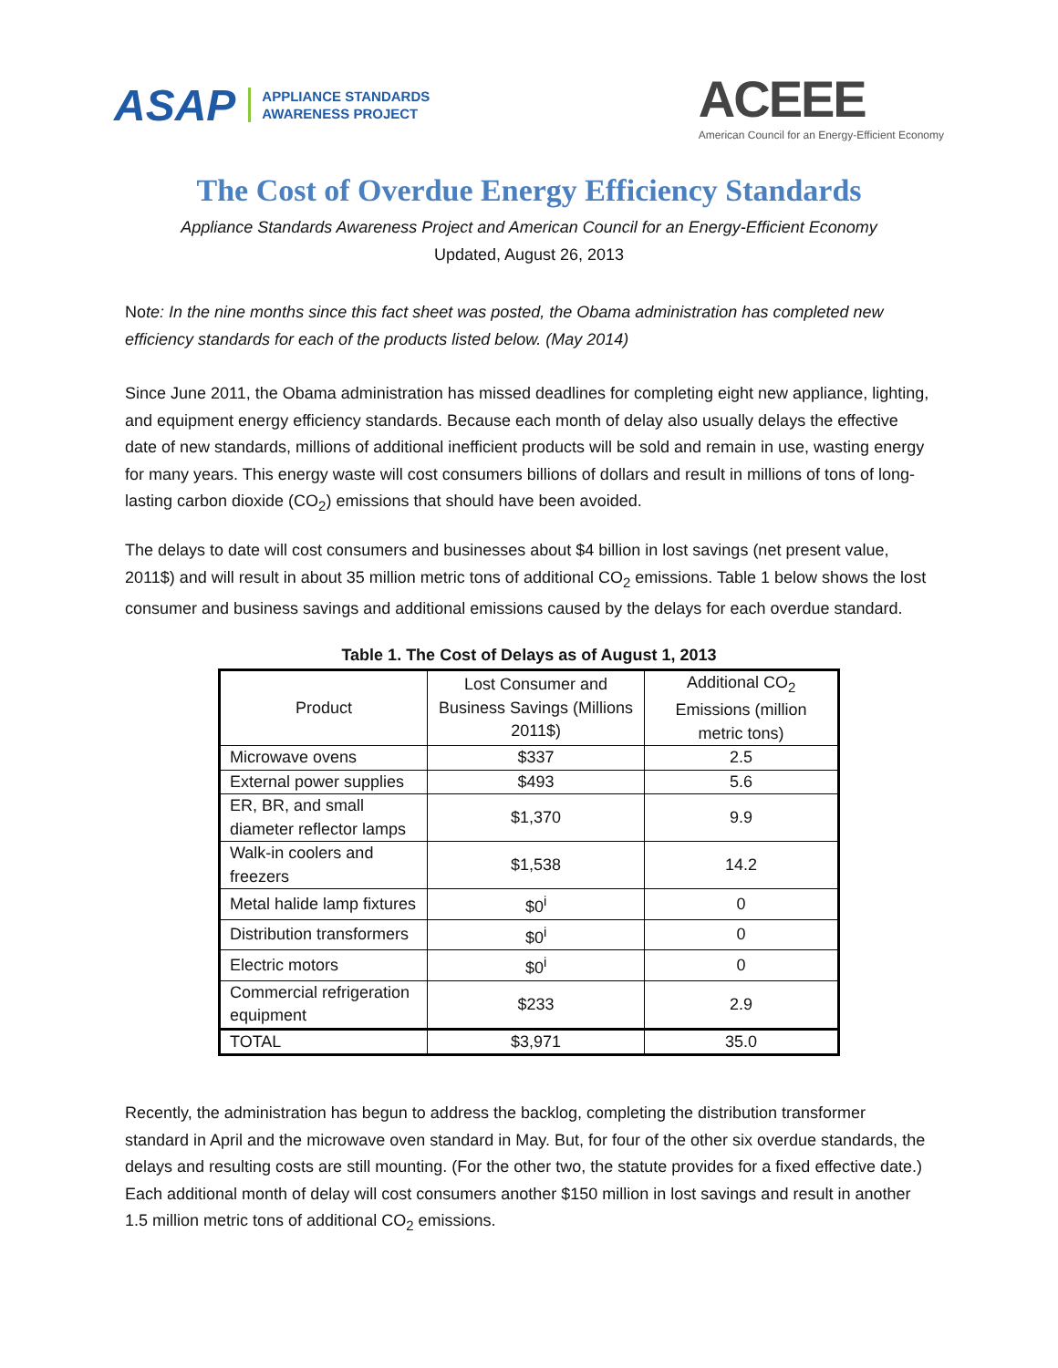ASAP APPLIANCE STANDARDS
AWARENESS PROJECT
ACEEE
American Council for an Energy-Efficient Economy
The Cost of Overdue Energy Efficiency Standards
Appliance Standards Awareness Project and American Council for an Energy-Efficient Economy
Updated, August 26, 2013
Note: In the nine months since this fact sheet was posted, the Obama administration has completed new efficiency standards for each of the products listed below. (May 2014)
Since June 2011, the Obama administration has missed deadlines for completing eight new appliance, lighting, and equipment energy efficiency standards. Because each month of delay also usually delays the effective date of new standards, millions of additional inefficient products will be sold and remain in use, wasting energy for many years. This energy waste will cost consumers billions of dollars and result in millions of tons of long-lasting carbon dioxide (CO<sub>2</sub>) emissions that should have been avoided.
The delays to date will cost consumers and businesses about $4 billion in lost savings (net present value, 2011$) and will result in about 35 million metric tons of additional CO<sub>2</sub> emissions. Table 1 below shows the lost consumer and business savings and additional emissions caused by the delays for each overdue standard.
Table 1. The Cost of Delays as of August 1, 2013
| Product | Lost Consumer and Business Savings (Millions 2011$) | Additional CO<sub>2</sub> Emissions (million metric tons) |
| --- | --- | --- |
| Microwave ovens | $337 | 2.5 |
| External power supplies | $493 | 5.6 |
| ER, BR, and small diameter reflector lamps | $1,370 | 9.9 |
| Walk-in coolers and freezers | $1,538 | 14.2 |
| Metal halide lamp fixtures | $0<sup>i</sup> | 0 |
| Distribution transformers | $0<sup>i</sup> | 0 |
| Electric motors | $0<sup>i</sup> | 0 |
| Commercial refrigeration equipment | $233 | 2.9 |
| TOTAL | $3,971 | 35.0 |
Recently, the administration has begun to address the backlog, completing the distribution transformer standard in April and the microwave oven standard in May. But, for four of the other six overdue standards, the delays and resulting costs are still mounting. (For the other two, the statute provides for a fixed effective date.) Each additional month of delay will cost consumers another $150 million in lost savings and result in another 1.5 million metric tons of additional CO<sub>2</sub> emissions.